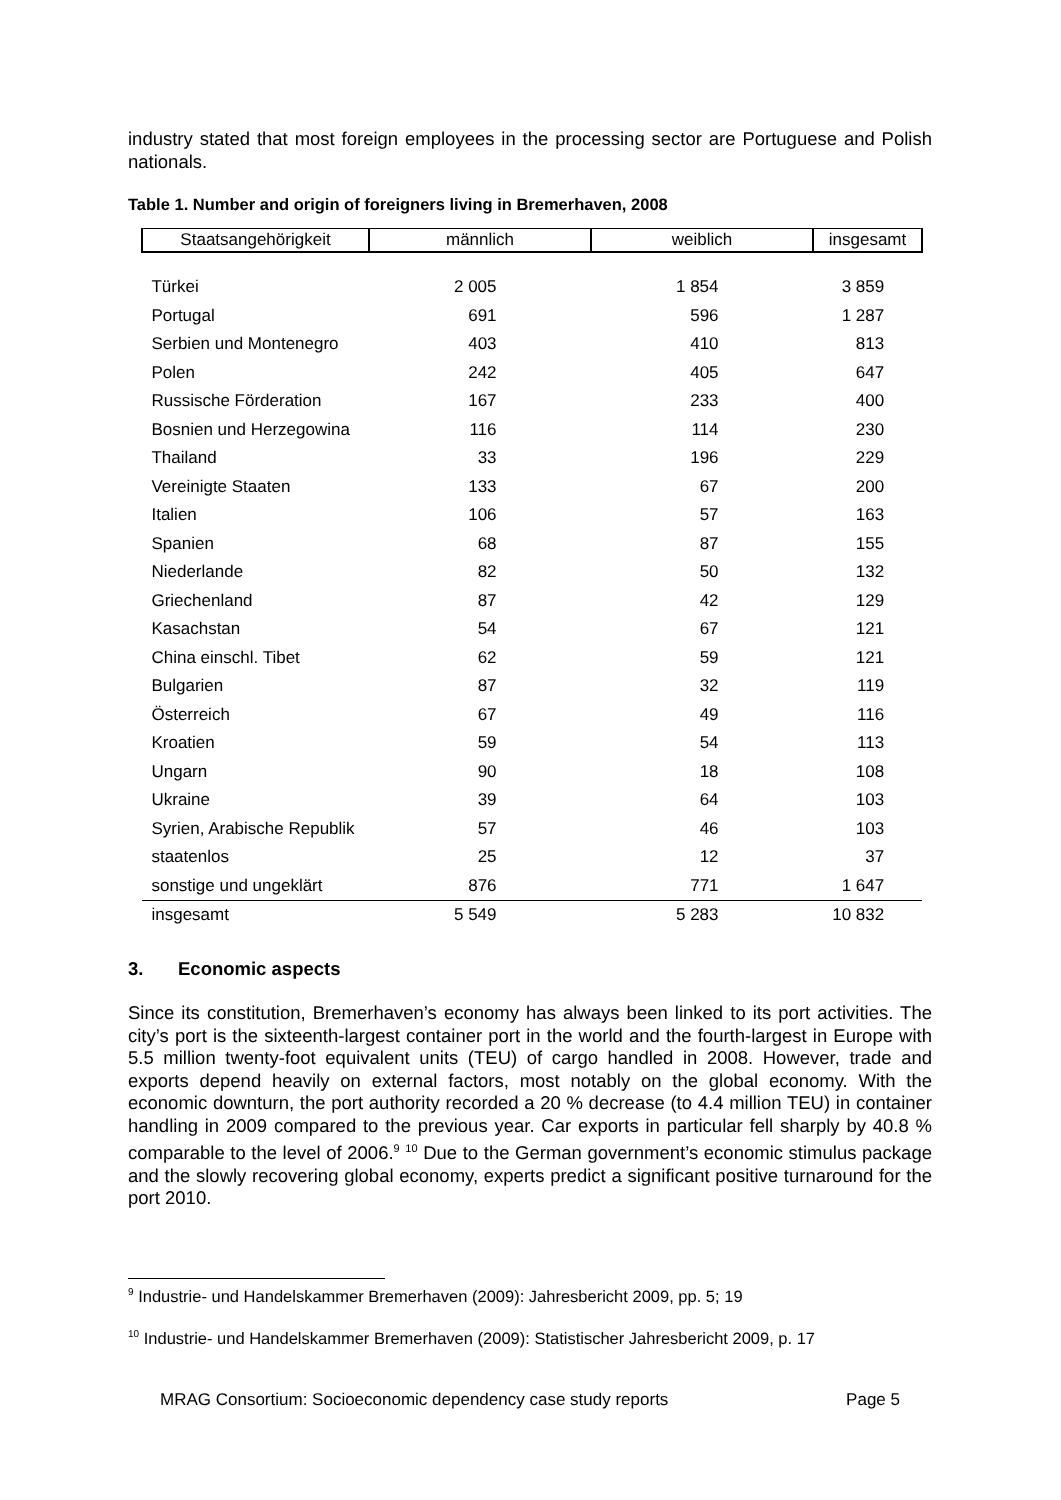industry stated that most foreign employees in the processing sector are Portuguese and Polish nationals.
Table 1. Number and origin of foreigners living in Bremerhaven, 2008
| Staatsangehörigkeit | männlich | weiblich | insgesamt |
| --- | --- | --- | --- |
| Türkei | 2 005 | 1 854 | 3 859 |
| Portugal | 691 | 596 | 1 287 |
| Serbien und Montenegro | 403 | 410 | 813 |
| Polen | 242 | 405 | 647 |
| Russische Förderation | 167 | 233 | 400 |
| Bosnien und Herzegowina | 116 | 114 | 230 |
| Thailand | 33 | 196 | 229 |
| Vereinigte Staaten | 133 | 67 | 200 |
| Italien | 106 | 57 | 163 |
| Spanien | 68 | 87 | 155 |
| Niederlande | 82 | 50 | 132 |
| Griechenland | 87 | 42 | 129 |
| Kasachstan | 54 | 67 | 121 |
| China einschl. Tibet | 62 | 59 | 121 |
| Bulgarien | 87 | 32 | 119 |
| Österreich | 67 | 49 | 116 |
| Kroatien | 59 | 54 | 113 |
| Ungarn | 90 | 18 | 108 |
| Ukraine | 39 | 64 | 103 |
| Syrien, Arabische Republik | 57 | 46 | 103 |
| staatenlos | 25 | 12 | 37 |
| sonstige und ungeklärt | 876 | 771 | 1 647 |
| insgesamt | 5 549 | 5 283 | 10 832 |
3. Economic aspects
Since its constitution, Bremerhaven’s economy has always been linked to its port activities. The city’s port is the sixteenth-largest container port in the world and the fourth-largest in Europe with 5.5 million twenty-foot equivalent units (TEU) of cargo handled in 2008. However, trade and exports depend heavily on external factors, most notably on the global economy. With the economic downturn, the port authority recorded a 20 % decrease (to 4.4 million TEU) in container handling in 2009 compared to the previous year. Car exports in particular fell sharply by 40.8 % comparable to the level of 2006.<sup>9</sup> <sup>10</sup> Due to the German government’s economic stimulus package and the slowly recovering global economy, experts predict a significant positive turnaround for the port 2010.
<sup>9</sup> Industrie- und Handelskammer Bremerhaven (2009): Jahresbericht 2009, pp. 5; 19
<sup>10</sup> Industrie- und Handelskammer Bremerhaven (2009): Statistischer Jahresbericht 2009, p. 17
MRAG Consortium: Socioeconomic dependency case study reports Page 5